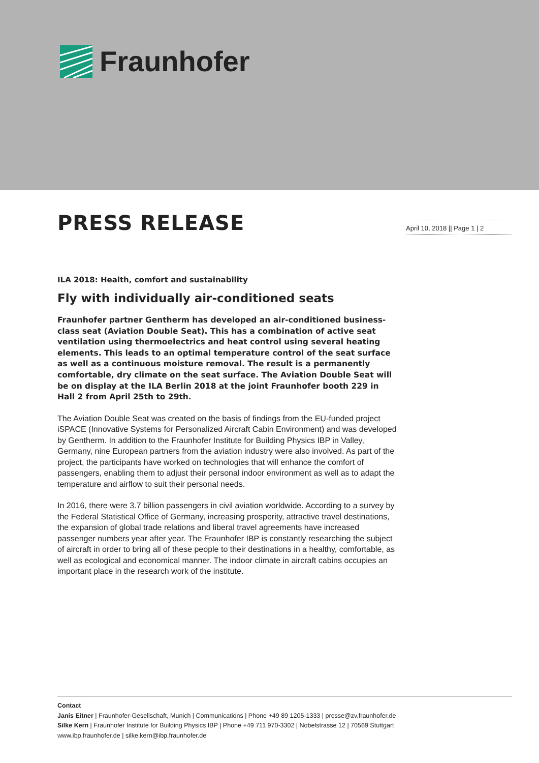Fraunhofer
April 10, 2018 || Page 1 | 2
PRESS RELEASE
ILA 2018: Health, comfort and sustainability
Fly with individually air-conditioned seats
Fraunhofer partner Gentherm has developed an air-conditioned business-class seat (Aviation Double Seat). This has a combination of active seat ventilation using thermoelectrics and heat control using several heating elements. This leads to an optimal temperature control of the seat surface as well as a continuous moisture removal. The result is a permanently comfortable, dry climate on the seat surface. The Aviation Double Seat will be on display at the ILA Berlin 2018 at the joint Fraunhofer booth 229 in Hall 2 from April 25th to 29th.
The Aviation Double Seat was created on the basis of findings from the EU-funded project iSPACE (Innovative Systems for Personalized Aircraft Cabin Environment) and was developed by Gentherm. In addition to the Fraunhofer Institute for Building Physics IBP in Valley, Germany, nine European partners from the aviation industry were also involved. As part of the project, the participants have worked on technologies that will enhance the comfort of passengers, enabling them to adjust their personal indoor environment as well as to adapt the temperature and airflow to suit their personal needs.
In 2016, there were 3.7 billion passengers in civil aviation worldwide. According to a survey by the Federal Statistical Office of Germany, increasing prosperity, attractive travel destinations, the expansion of global trade relations and liberal travel agreements have increased passenger numbers year after year. The Fraunhofer IBP is constantly researching the subject of aircraft in order to bring all of these people to their destinations in a healthy, comfortable, as well as ecological and economical manner. The indoor climate in aircraft cabins occupies an important place in the research work of the institute.
Contact
Janis Eitner | Fraunhofer-Gesellschaft, Munich | Communications | Phone +49 89 1205-1333 | presse@zv.fraunhofer.de
Silke Kern | Fraunhofer Institute for Building Physics IBP | Phone +49 711 970-3302 | Nobelstrasse 12 | 70569 Stuttgart
www.ibp.fraunhofer.de | silke.kern@ibp.fraunhofer.de